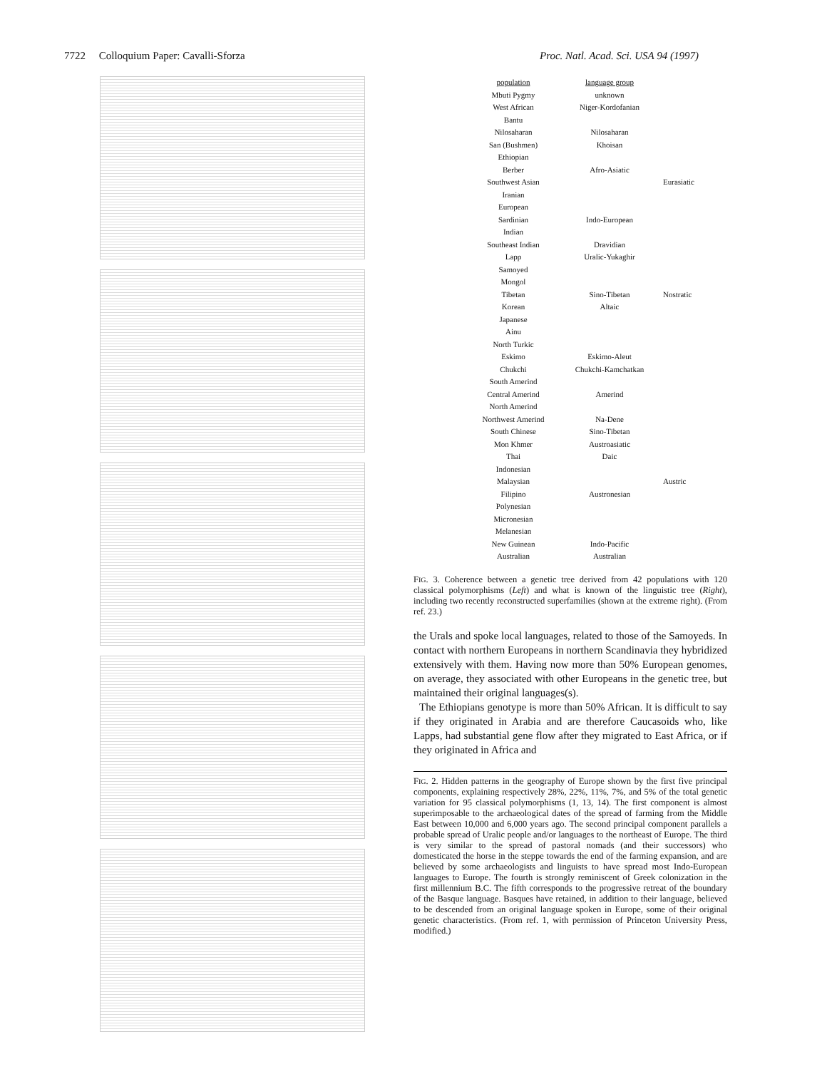7722 Colloquium Paper: Cavalli-Sforza Proc. Natl. Acad. Sci. USA 94 (1997)
population
Mbuti Pygmy
West African
Bantu
Nilosaharan
San (Bushmen)
Ethiopian
Berber
Southwest Asian
Iranian
European
Sardinian
Indian
Southeast Indian
Lapp
Samoyed
Mongol
Tibetan
Korean
Japanese
Ainu
North Turkic
Eskimo
Chukchi
South Amerind
Central Amerind
North Amerind
Northwest Amerind
South Chinese
Mon Khmer
Thai
Indonesian
Malaysian
Filipino
Polynesian
Micronesian
Melanesian
New Guinean
Australian
language group
unknown
Niger-Kordofanian
Nilosaharan
Khoisan
Afro-Asiatic
Indo-European
Dravidian
Uralic-Yukaghir
Sino-Tibetan
Altaic
Eskimo-Aleut
Chukchi-Kamchatkan
Amerind
Na-Dene
Sino-Tibetan
Austroasiatic
Daic
Austronesian
Indo-Pacific
Australian
Eurasiatic
Nostratic
Austric
FIG. 3. Coherence between a genetic tree derived from 42 populations with 120 classical polymorphisms (Left) and what is known of the linguistic tree (Right), including two recently reconstructed superfamilies (shown at the extreme right). (From ref. 23.)
the Urals and spoke local languages, related to those of the Samoyeds. In contact with northern Europeans in northern Scandinavia they hybridized extensively with them. Having now more than 50% European genomes, on average, they associated with other Europeans in the genetic tree, but maintained their original languages(s).
The Ethiopians genotype is more than 50% African. It is difficult to say if they originated in Arabia and are therefore Caucasoids who, like Lapps, had substantial gene flow after they migrated to East Africa, or if they originated in Africa and
FIG. 2. Hidden patterns in the geography of Europe shown by the first five principal components, explaining respectively 28%, 22%, 11%, 7%, and 5% of the total genetic variation for 95 classical polymorphisms (1, 13, 14). The first component is almost superimposable to the archaeological dates of the spread of farming from the Middle East between 10,000 and 6,000 years ago. The second principal component parallels a probable spread of Uralic people and/or languages to the northeast of Europe. The third is very similar to the spread of pastoral nomads (and their successors) who domesticated the horse in the steppe towards the end of the farming expansion, and are believed by some archaeologists and linguists to have spread most Indo-European languages to Europe. The fourth is strongly reminiscent of Greek colonization in the first millennium B.C. The fifth corresponds to the progressive retreat of the boundary of the Basque language. Basques have retained, in addition to their language, believed to be descended from an original language spoken in Europe, some of their original genetic characteristics. (From ref. 1, with permission of Princeton University Press, modified.)